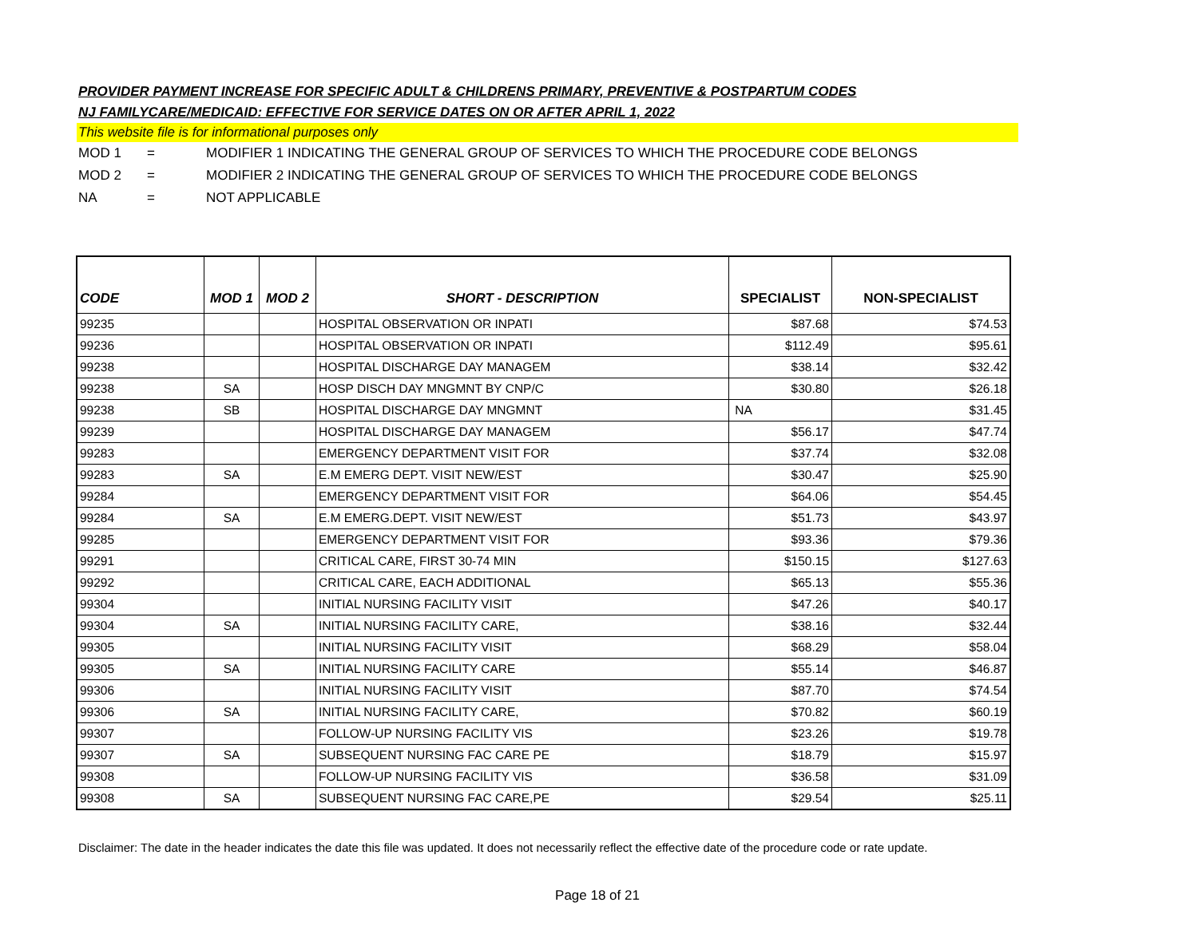PROVIDER PAYMENT INCREASE FOR SPECIFIC ADULT & CHILDRENS PRIMARY, PREVENTIVE & POSTPARTUM CODES
NJ FAMILYCARE/MEDICAID: EFFECTIVE FOR SERVICE DATES ON OR AFTER APRIL 1, 2022
This website file is for informational purposes only
MOD 1 = MODIFIER 1 INDICATING THE GENERAL GROUP OF SERVICES TO WHICH THE PROCEDURE CODE BELONGS
MOD 2 = MODIFIER 2 INDICATING THE GENERAL GROUP OF SERVICES TO WHICH THE PROCEDURE CODE BELONGS
NA = NOT APPLICABLE
| CODE | MOD 1 | MOD 2 | SHORT - DESCRIPTION | SPECIALIST | NON-SPECIALIST |
| --- | --- | --- | --- | --- | --- |
| 99235 | | | HOSPITAL OBSERVATION OR INPATI | $87.68 | $74.53 |
| 99236 | | | HOSPITAL OBSERVATION OR INPATI | $112.49 | $95.61 |
| 99238 | | | HOSPITAL DISCHARGE DAY MANAGEM | $38.14 | $32.42 |
| 99238 | SA | | HOSP DISCH DAY MNGMNT BY CNP/C | $30.80 | $26.18 |
| 99238 | SB | | HOSPITAL DISCHARGE DAY MNGMNT | NA | $31.45 |
| 99239 | | | HOSPITAL DISCHARGE DAY MANAGEM | $56.17 | $47.74 |
| 99283 | | | EMERGENCY DEPARTMENT VISIT FOR | $37.74 | $32.08 |
| 99283 | SA | | E.M EMERG DEPT. VISIT NEW/EST | $30.47 | $25.90 |
| 99284 | | | EMERGENCY DEPARTMENT VISIT FOR | $64.06 | $54.45 |
| 99284 | SA | | E.M EMERG.DEPT. VISIT NEW/EST | $51.73 | $43.97 |
| 99285 | | | EMERGENCY DEPARTMENT VISIT FOR | $93.36 | $79.36 |
| 99291 | | | CRITICAL CARE, FIRST 30-74 MIN | $150.15 | $127.63 |
| 99292 | | | CRITICAL CARE, EACH ADDITIONAL | $65.13 | $55.36 |
| 99304 | | | INITIAL NURSING FACILITY VISIT | $47.26 | $40.17 |
| 99304 | SA | | INITIAL NURSING FACILITY CARE, | $38.16 | $32.44 |
| 99305 | | | INITIAL NURSING FACILITY VISIT | $68.29 | $58.04 |
| 99305 | SA | | INITIAL NURSING FACILITY CARE | $55.14 | $46.87 |
| 99306 | | | INITIAL NURSING FACILITY VISIT | $87.70 | $74.54 |
| 99306 | SA | | INITIAL NURSING FACILITY CARE, | $70.82 | $60.19 |
| 99307 | | | FOLLOW-UP NURSING FACILITY VIS | $23.26 | $19.78 |
| 99307 | SA | | SUBSEQUENT NURSING FAC CARE PE | $18.79 | $15.97 |
| 99308 | | | FOLLOW-UP NURSING FACILITY VIS | $36.58 | $31.09 |
| 99308 | SA | | SUBSEQUENT NURSING FAC CARE,PE | $29.54 | $25.11 |
Disclaimer: The date in the header indicates the date this file was updated. It does not necessarily reflect the effective date of the procedure code or rate update.
Page 18 of 21